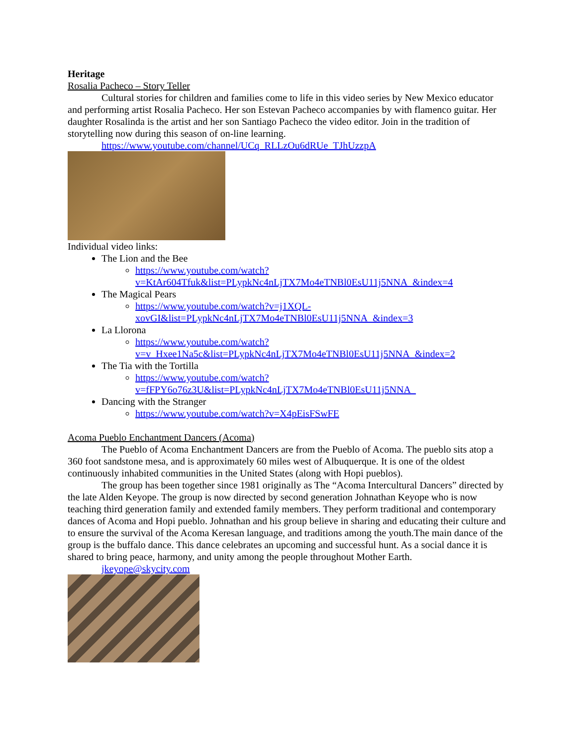Heritage
Rosalia Pacheco – Story Teller
Cultural stories for children and families come to life in this video series by New Mexico educator and performing artist Rosalia Pacheco. Her son Estevan Pacheco accompanies by with flamenco guitar. Her daughter Rosalinda is the artist and her son Santiago Pacheco the video editor. Join in the tradition of storytelling now during this season of on-line learning.
https://www.youtube.com/channel/UCq_RLLzOu6dRUe_TJhUzzpA
Individual video links:
The Lion and the Bee
https://www.youtube.com/watch?v=KtAr604Tfuk&list=PLypkNc4nLjTX7Mo4eTNBl0EsU11j5NNA_&index=4
The Magical Pears
https://www.youtube.com/watch?v=j1XQL-xovGI&list=PLypkNc4nLjTX7Mo4eTNBl0EsU11j5NNA_&index=3
La Llorona
https://www.youtube.com/watch?v=v_Hxee1Na5c&list=PLypkNc4nLjTX7Mo4eTNBl0EsU11j5NNA_&index=2
The Tia with the Tortilla
https://www.youtube.com/watch?v=fFPY6o76z3U&list=PLypkNc4nLjTX7Mo4eTNBl0EsU11j5NNA_
Dancing with the Stranger
https://www.youtube.com/watch?v=X4pEisFSwFE
Acoma Pueblo Enchantment Dancers (Acoma)
The Pueblo of Acoma Enchantment Dancers are from the Pueblo of Acoma. The pueblo sits atop a 360 foot sandstone mesa, and is approximately 60 miles west of Albuquerque. It is one of the oldest continuously inhabited communities in the United States (along with Hopi pueblos).
The group has been together since 1981 originally as The “Acoma Intercultural Dancers” directed by the late Alden Keyope. The group is now directed by second generation Johnathan Keyope who is now teaching third generation family and extended family members. They perform traditional and contemporary dances of Acoma and Hopi pueblo. Johnathan and his group believe in sharing and educating their culture and to ensure the survival of the Acoma Keresan language, and traditions among the youth.The main dance of the group is the buffalo dance. This dance celebrates an upcoming and successful hunt. As a social dance it is shared to bring peace, harmony, and unity among the people throughout Mother Earth.
jkeyope@skycity.com